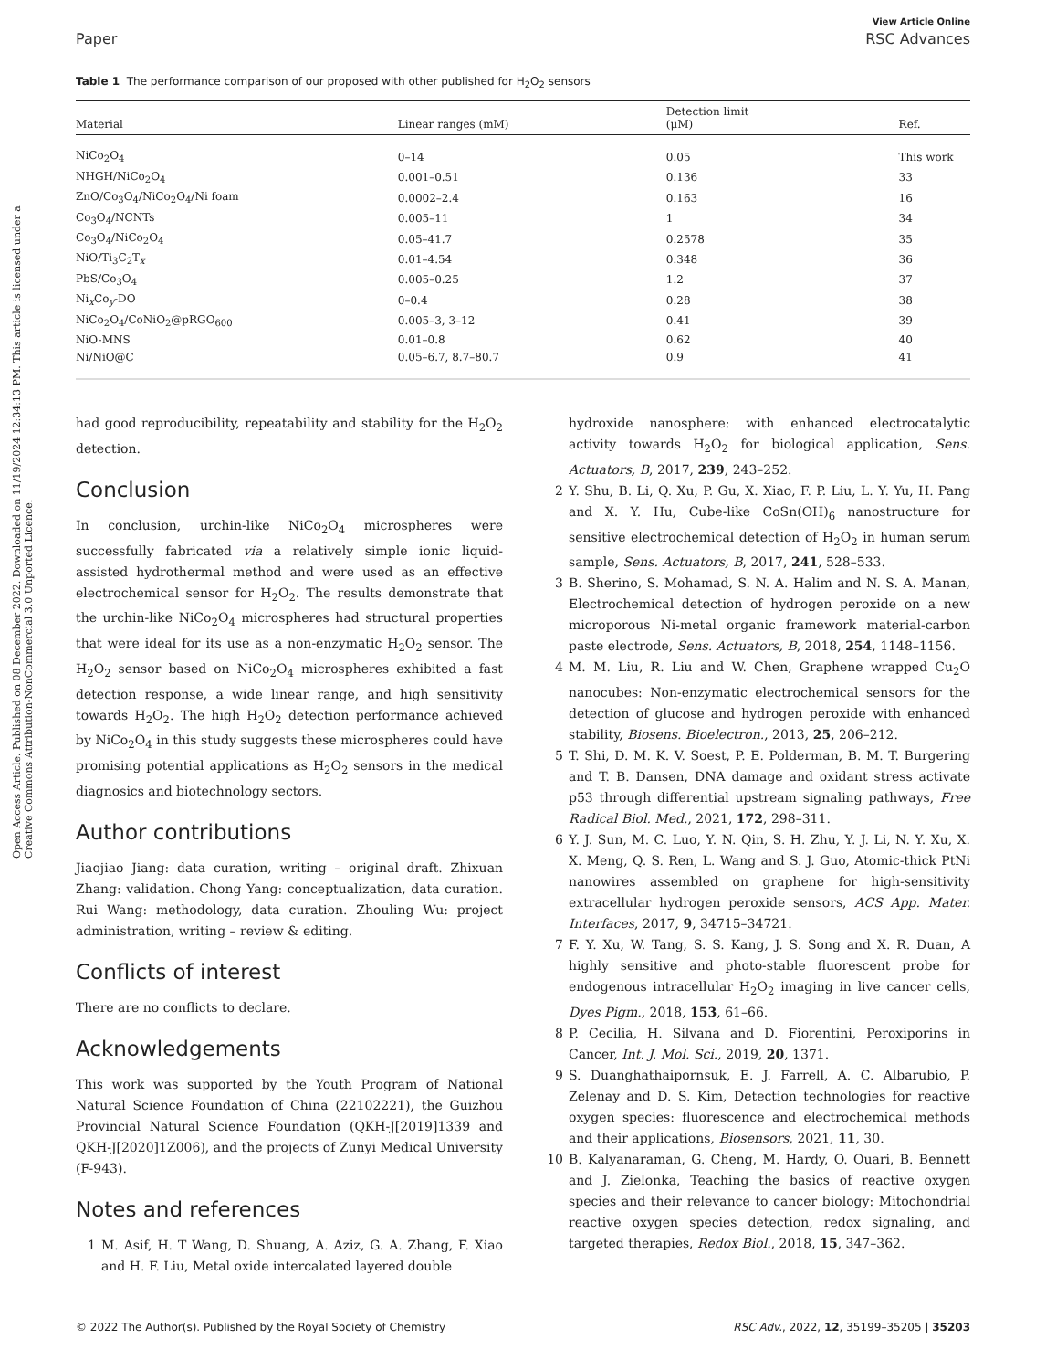Open Access Article. Published on 08 December 2022. Downloaded on 11/19/2024 12:34:13 PM. This article is licensed under a Creative Commons Attribution-NonCommercial 3.0 Unported Licence.
View Article Online
Paper RSC Advances
Table 1 The performance comparison of our proposed with other published for H<sub>2</sub>O<sub>2</sub> sensors
| Material | Linear ranges (mM) | Detection limit (μM) | Ref. |
| --- | --- | --- | --- |
| NiCo<sub>2</sub>O<sub>4</sub> | 0–14 | 0.05 | This work |
| NHGH/NiCo<sub>2</sub>O<sub>4</sub> | 0.001–0.51 | 0.136 | 33 |
| ZnO/Co<sub>3</sub>O<sub>4</sub>/NiCo<sub>2</sub>O<sub>4</sub>/Ni foam | 0.0002–2.4 | 0.163 | 16 |
| Co<sub>3</sub>O<sub>4</sub>/NCNTs | 0.005–11 | 1 | 34 |
| Co<sub>3</sub>O<sub>4</sub>/NiCo<sub>2</sub>O<sub>4</sub> | 0.05–41.7 | 0.2578 | 35 |
| NiO/Ti<sub>3</sub>C<sub>2</sub>T<sub>x</sub> | 0.01–4.54 | 0.348 | 36 |
| PbS/Co<sub>3</sub>O<sub>4</sub> | 0.005–0.25 | 1.2 | 37 |
| Ni<sub>x</sub>Co<sub>y</sub>-DO | 0–0.4 | 0.28 | 38 |
| NiCo<sub>2</sub>O<sub>4</sub>/CoNiO<sub>2</sub>@pRGO<sub>600</sub> | 0.005–3, 3–12 | 0.41 | 39 |
| NiO-MNS | 0.01–0.8 | 0.62 | 40 |
| Ni/NiO@C | 0.05–6.7, 8.7–80.7 | 0.9 | 41 |
had good reproducibility, repeatability and stability for the H<sub>2</sub>O<sub>2</sub> detection.
Conclusion
In conclusion, urchin-like NiCo<sub>2</sub>O<sub>4</sub> microspheres were successfully fabricated via a relatively simple ionic liquid-assisted hydrothermal method and were used as an effective electrochemical sensor for H<sub>2</sub>O<sub>2</sub>. The results demonstrate that the urchin-like NiCo<sub>2</sub>O<sub>4</sub> microspheres had structural properties that were ideal for its use as a non-enzymatic H<sub>2</sub>O<sub>2</sub> sensor. The H<sub>2</sub>O<sub>2</sub> sensor based on NiCo<sub>2</sub>O<sub>4</sub> microspheres exhibited a fast detection response, a wide linear range, and high sensitivity towards H<sub>2</sub>O<sub>2</sub>. The high H<sub>2</sub>O<sub>2</sub> detection performance achieved by NiCo<sub>2</sub>O<sub>4</sub> in this study suggests these microspheres could have promising potential applications as H<sub>2</sub>O<sub>2</sub> sensors in the medical diagnosics and biotechnology sectors.
Author contributions
Jiaojiao Jiang: data curation, writing – original draft. Zhixuan Zhang: validation. Chong Yang: conceptualization, data curation. Rui Wang: methodology, data curation. Zhouling Wu: project administration, writing – review & editing.
Conflicts of interest
There are no conflicts to declare.
Acknowledgements
This work was supported by the Youth Program of National Natural Science Foundation of China (22102221), the Guizhou Provincial Natural Science Foundation (QKH-J[2019]1339 and QKH-J[2020]1Z006), and the projects of Zunyi Medical University (F-943).
Notes and references
1 M. Asif, H. T Wang, D. Shuang, A. Aziz, G. A. Zhang, F. Xiao and H. F. Liu, Metal oxide intercalated layered double
hydroxide nanosphere: with enhanced electrocatalytic activity towards H<sub>2</sub>O<sub>2</sub> for biological application, Sens. Actuators, B, 2017, 239, 243–252.
2 Y. Shu, B. Li, Q. Xu, P. Gu, X. Xiao, F. P. Liu, L. Y. Yu, H. Pang and X. Y. Hu, Cube-like CoSn(OH)<sub>6</sub> nanostructure for sensitive electrochemical detection of H<sub>2</sub>O<sub>2</sub> in human serum sample, Sens. Actuators, B, 2017, 241, 528–533.
3 B. Sherino, S. Mohamad, S. N. A. Halim and N. S. A. Manan, Electrochemical detection of hydrogen peroxide on a new microporous Ni-metal organic framework material-carbon paste electrode, Sens. Actuators, B, 2018, 254, 1148–1156.
4 M. M. Liu, R. Liu and W. Chen, Graphene wrapped Cu<sub>2</sub>O nanocubes: Non-enzymatic electrochemical sensors for the detection of glucose and hydrogen peroxide with enhanced stability, Biosens. Bioelectron., 2013, 25, 206–212.
5 T. Shi, D. M. K. V. Soest, P. E. Polderman, B. M. T. Burgering and T. B. Dansen, DNA damage and oxidant stress activate p53 through differential upstream signaling pathways, Free Radical Biol. Med., 2021, 172, 298–311.
6 Y. J. Sun, M. C. Luo, Y. N. Qin, S. H. Zhu, Y. J. Li, N. Y. Xu, X. X. Meng, Q. S. Ren, L. Wang and S. J. Guo, Atomic-thick PtNi nanowires assembled on graphene for high-sensitivity extracellular hydrogen peroxide sensors, ACS App. Mater. Interfaces, 2017, 9, 34715–34721.
7 F. Y. Xu, W. Tang, S. S. Kang, J. S. Song and X. R. Duan, A highly sensitive and photo-stable fluorescent probe for endogenous intracellular H<sub>2</sub>O<sub>2</sub> imaging in live cancer cells, Dyes Pigm., 2018, 153, 61–66.
8 P. Cecilia, H. Silvana and D. Fiorentini, Peroxiporins in Cancer, Int. J. Mol. Sci., 2019, 20, 1371.
9 S. Duanghathaipornsuk, E. J. Farrell, A. C. Albarubio, P. Zelenay and D. S. Kim, Detection technologies for reactive oxygen species: fluorescence and electrochemical methods and their applications, Biosensors, 2021, 11, 30.
10 B. Kalyanaraman, G. Cheng, M. Hardy, O. Ouari, B. Bennett and J. Zielonka, Teaching the basics of reactive oxygen species and their relevance to cancer biology: Mitochondrial reactive oxygen species detection, redox signaling, and targeted therapies, Redox Biol., 2018, 15, 347–362.
© 2022 The Author(s). Published by the Royal Society of Chemistry RSC Adv., 2022, 12, 35199–35205 | 35203